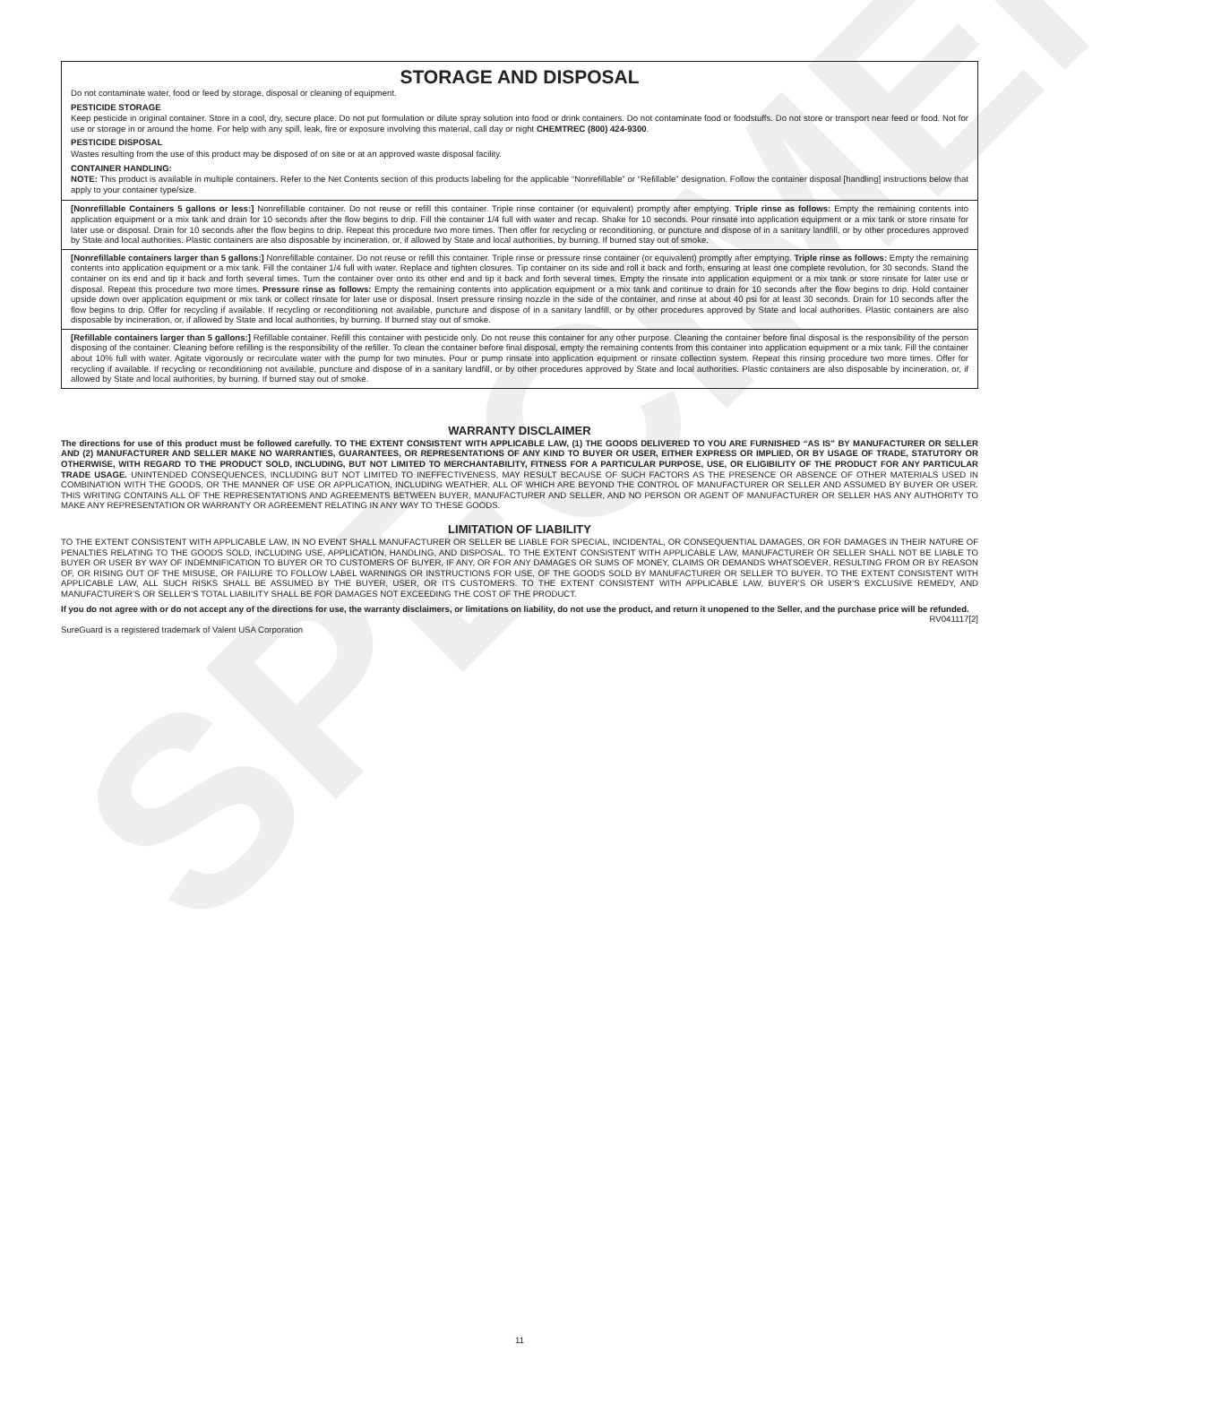SPECIMEN
STORAGE AND DISPOSAL
Do not contaminate water, food or feed by storage, disposal or cleaning of equipment.
PESTICIDE STORAGE
Keep pesticide in original container. Store in a cool, dry, secure place. Do not put formulation or dilute spray solution into food or drink containers. Do not contaminate food or foodstuffs. Do not store or transport near feed or food. Not for use or storage in or around the home. For help with any spill, leak, fire or exposure involving this material, call day or night CHEMTREC (800) 424-9300.
PESTICIDE DISPOSAL
Wastes resulting from the use of this product may be disposed of on site or at an approved waste disposal facility.
CONTAINER HANDLING:
NOTE: This product is available in multiple containers. Refer to the Net Contents section of this products labeling for the applicable “Nonrefillable” or “Refillable” designation. Follow the container disposal [handling] instructions below that apply to your container type/size.
[Nonrefillable Containers 5 gallons or less:] Nonrefillable container. Do not reuse or refill this container. Triple rinse container (or equivalent) promptly after emptying. Triple rinse as follows: Empty the remaining contents into application equipment or a mix tank and drain for 10 seconds after the flow begins to drip. Fill the container 1/4 full with water and recap. Shake for 10 seconds. Pour rinsate into application equipment or a mix tank or store rinsate for later use or disposal. Drain for 10 seconds after the flow begins to drip. Repeat this procedure two more times. Then offer for recycling or reconditioning, or puncture and dispose of in a sanitary landfill, or by other procedures approved by State and local authorities. Plastic containers are also disposable by incineration, or, if allowed by State and local authorities, by burning. If burned stay out of smoke.
[Nonrefillable containers larger than 5 gallons:] Nonrefillable container. Do not reuse or refill this container. Triple rinse or pressure rinse container (or equivalent) promptly after emptying. Triple rinse as follows: Empty the remaining contents into application equipment or a mix tank. Fill the container 1/4 full with water. Replace and tighten closures. Tip container on its side and roll it back and forth, ensuring at least one complete revolution, for 30 seconds. Stand the container on its end and tip it back and forth several times. Turn the container over onto its other end and tip it back and forth several times. Empty the rinsate into application equipment or a mix tank or store rinsate for later use or disposal. Repeat this procedure two more times. Pressure rinse as follows: Empty the remaining contents into application equipment or a mix tank and continue to drain for 10 seconds after the flow begins to drip. Hold container upside down over application equipment or mix tank or collect rinsate for later use or disposal. Insert pressure rinsing nozzle in the side of the container, and rinse at about 40 psi for at least 30 seconds. Drain for 10 seconds after the flow begins to drip. Offer for recycling if available. If recycling or reconditioning not available, puncture and dispose of in a sanitary landfill, or by other procedures approved by State and local authorities. Plastic containers are also disposable by incineration, or, if allowed by State and local authorities, by burning. If burned stay out of smoke.
[Refillable containers larger than 5 gallons:] Refillable container. Refill this container with pesticide only. Do not reuse this container for any other purpose. Cleaning the container before final disposal is the responsibility of the person disposing of the container. Cleaning before refilling is the responsibility of the refiller. To clean the container before final disposal, empty the remaining contents from this container into application equipment or a mix tank. Fill the container about 10% full with water. Agitate vigorously or recirculate water with the pump for two minutes. Pour or pump rinsate into application equipment or rinsate collection system. Repeat this rinsing procedure two more times. Offer for recycling if available. If recycling or reconditioning not available, puncture and dispose of in a sanitary landfill, or by other procedures approved by State and local authorities. Plastic containers are also disposable by incineration, or, if allowed by State and local authorities, by burning. If burned stay out of smoke.
WARRANTY DISCLAIMER
The directions for use of this product must be followed carefully. TO THE EXTENT CONSISTENT WITH APPLICABLE LAW, (1) THE GOODS DELIVERED TO YOU ARE FURNISHED “AS IS” BY MANUFACTURER OR SELLER AND (2) MANUFACTURER AND SELLER MAKE NO WARRANTIES, GUARANTEES, OR REPRESENTATIONS OF ANY KIND TO BUYER OR USER, EITHER EXPRESS OR IMPLIED, OR BY USAGE OF TRADE, STATUTORY OR OTHERWISE, WITH REGARD TO THE PRODUCT SOLD, INCLUDING, BUT NOT LIMITED TO MERCHANTABILITY, FITNESS FOR A PARTICULAR PURPOSE, USE, OR ELIGIBILITY OF THE PRODUCT FOR ANY PARTICULAR TRADE USAGE. UNINTENDED CONSEQUENCES, INCLUDING BUT NOT LIMITED TO INEFFECTIVENESS, MAY RESULT BECAUSE OF SUCH FACTORS AS THE PRESENCE OR ABSENCE OF OTHER MATERIALS USED IN COMBINATION WITH THE GOODS, OR THE MANNER OF USE OR APPLICATION, INCLUDING WEATHER, ALL OF WHICH ARE BEYOND THE CONTROL OF MANUFACTURER OR SELLER AND ASSUMED BY BUYER OR USER. THIS WRITING CONTAINS ALL OF THE REPRESENTATIONS AND AGREEMENTS BETWEEN BUYER, MANUFACTURER AND SELLER, AND NO PERSON OR AGENT OF MANUFACTURER OR SELLER HAS ANY AUTHORITY TO MAKE ANY REPRESENTATION OR WARRANTY OR AGREEMENT RELATING IN ANY WAY TO THESE GOODS.
LIMITATION OF LIABILITY
TO THE EXTENT CONSISTENT WITH APPLICABLE LAW, IN NO EVENT SHALL MANUFACTURER OR SELLER BE LIABLE FOR SPECIAL, INCIDENTAL, OR CONSEQUENTIAL DAMAGES, OR FOR DAMAGES IN THEIR NATURE OF PENALTIES RELATING TO THE GOODS SOLD, INCLUDING USE, APPLICATION, HANDLING, AND DISPOSAL. TO THE EXTENT CONSISTENT WITH APPLICABLE LAW, MANUFACTURER OR SELLER SHALL NOT BE LIABLE TO BUYER OR USER BY WAY OF INDEMNIFICATION TO BUYER OR TO CUSTOMERS OF BUYER, IF ANY, OR FOR ANY DAMAGES OR SUMS OF MONEY, CLAIMS OR DEMANDS WHATSOEVER, RESULTING FROM OR BY REASON OF, OR RISING OUT OF THE MISUSE, OR FAILURE TO FOLLOW LABEL WARNINGS OR INSTRUCTIONS FOR USE, OF THE GOODS SOLD BY MANUFACTURER OR SELLER TO BUYER. TO THE EXTENT CONSISTENT WITH APPLICABLE LAW, ALL SUCH RISKS SHALL BE ASSUMED BY THE BUYER, USER, OR ITS CUSTOMERS. TO THE EXTENT CONSISTENT WITH APPLICABLE LAW, BUYER’S OR USER’S EXCLUSIVE REMEDY, AND MANUFACTURER’S OR SELLER’S TOTAL LIABILITY SHALL BE FOR DAMAGES NOT EXCEEDING THE COST OF THE PRODUCT.
If you do not agree with or do not accept any of the directions for use, the warranty disclaimers, or limitations on liability, do not use the product, and return it unopened to the Seller, and the purchase price will be refunded.
RV041117[2]
SureGuard is a registered trademark of Valent USA Corporation
11